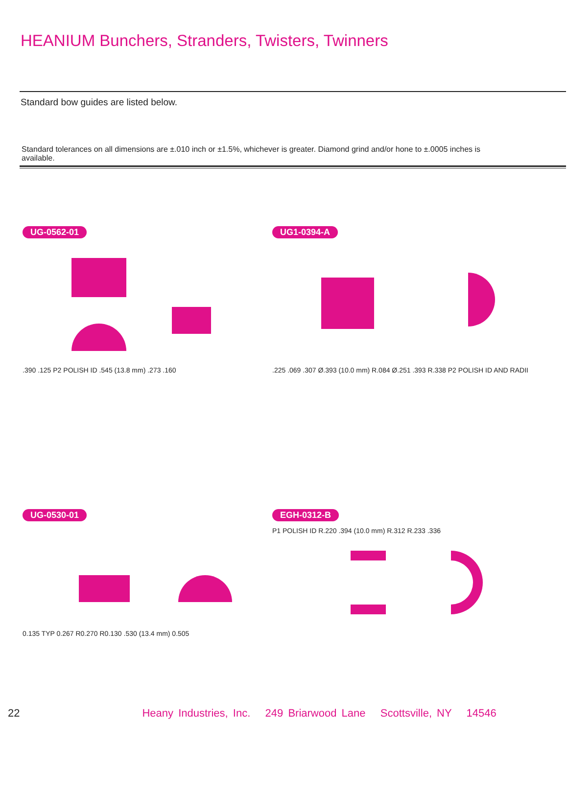HEANIUM Bunchers, Stranders, Twisters, Twinners
Standard bow guides are listed below.
Standard tolerances on all dimensions are ±.010 inch or ±1.5%, whichever is greater. Diamond grind and/or hone to ±.0005 inches is available.
UG-0562-01
.390 .125 P2 POLISH ID .545 (13.8 mm) .273 .160
UG1-0394-A
.225 .069 .307 Ø.393 (10.0 mm) R.084 Ø.251 .393 R.338 P2 POLISH ID AND RADII
UG-0530-01
0.135 TYP 0.267 R0.270 R0.130 .530 (13.4 mm) 0.505
EGH-0312-B
P1 POLISH ID R.220 .394 (10.0 mm) R.312 R.233 .336
22 Heany Industries, Inc. 249 Briarwood Lane Scottsville, NY 14546